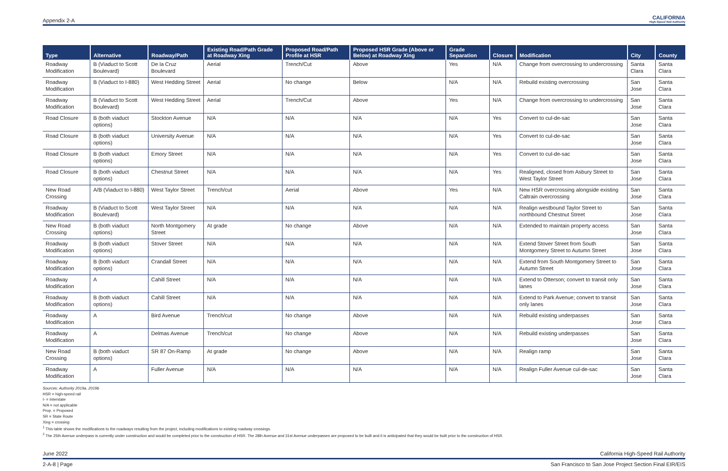Appendix 2-A CALIFORNIA
High-Speed Rail Authority
| Type | Alternative | Roadway/Path | Existing Road/Path Grade at Roadway Xing | Proposed Road/Path Profile at HSR | Proposed HSR Grade (Above or Below) at Roadway Xing | Grade Separation | Closure | Modification | City | County |
| --- | --- | --- | --- | --- | --- | --- | --- | --- | --- | --- |
| Roadway Modification | B (Viaduct to Scott Boulevard) | De la Cruz Boulevard | Aerial | Trench/Cut | Above | Yes | N/A | Change from overcrossing to undercrossing | Santa Clara | Santa Clara |
| Roadway Modification | B (Viaduct to I-880) | West Hedding Street | Aerial | No change | Below | N/A | N/A | Rebuild existing overcrossing | San Jose | Santa Clara |
| Roadway Modification | B (Viaduct to Scott Boulevard) | West Hedding Street | Aerial | Trench/Cut | Above | Yes | N/A | Change from overcrossing to undercrossing | San Jose | Santa Clara |
| Road Closure | B (both viaduct options) | Stockton Avenue | N/A | N/A | N/A | N/A | Yes | Convert to cul-de-sac | San Jose | Santa Clara |
| Road Closure | B (both viaduct options) | University Avenue | N/A | N/A | N/A | N/A | Yes | Convert to cul-de-sac | San Jose | Santa Clara |
| Road Closure | B (both viaduct options) | Emory Street | N/A | N/A | N/A | N/A | Yes | Convert to cul-de-sac | San Jose | Santa Clara |
| Road Closure | B (both viaduct options) | Chestnut Street | N/A | N/A | N/A | N/A | Yes | Realigned, closed from Asbury Street to West Taylor Street | San Jose | Santa Clara |
| New Road Crossing | A/B (Viaduct to I-880) | West Taylor Street | Trench/cut | Aerial | Above | Yes | N/A | New HSR overcrossing alongside existing Caltrain overcrossing | San Jose | Santa Clara |
| Roadway Modification | B (Viaduct to Scott Boulevard) | West Taylor Street | N/A | N/A | N/A | N/A | N/A | Realign westbound Taylor Street to northbound Chestnut Street | San Jose | Santa Clara |
| New Road Crossing | B (both viaduct options) | North Montgomery Street | At grade | No change | Above | N/A | N/A | Extended to maintain property access | San Jose | Santa Clara |
| Roadway Modification | B (both viaduct options) | Stover Street | N/A | N/A | N/A | N/A | N/A | Extend Stover Street from South Montgomery Street to Autumn Street | San Jose | Santa Clara |
| Roadway Modification | B (both viaduct options) | Crandall Street | N/A | N/A | N/A | N/A | N/A | Extend from South Montgomery Street to Autumn Street | San Jose | Santa Clara |
| Roadway Modification | A | Cahill Street | N/A | N/A | N/A | N/A | N/A | Extend to Otterson; convert to transit only lanes | San Jose | Santa Clara |
| Roadway Modification | B (both viaduct options) | Cahill Street | N/A | N/A | N/A | N/A | N/A | Extend to Park Avenue; convert to transit only lanes | San Jose | Santa Clara |
| Roadway Modification | A | Bird Avenue | Trench/cut | No change | Above | N/A | N/A | Rebuild existing underpasses | San Jose | Santa Clara |
| Roadway Modification | A | Delmas Avenue | Trench/cut | No change | Above | N/A | N/A | Rebuild existing underpasses | San Jose | Santa Clara |
| New Road Crossing | B (both viaduct options) | SR 87 On-Ramp | At grade | No change | Above | N/A | N/A | Realign ramp | San Jose | Santa Clara |
| Roadway Modification | A | Fuller Avenue | N/A | N/A | N/A | N/A | N/A | Realign Fuller Avenue cul-de-sac | San Jose | Santa Clara |
Sources: Authority 2019a, 2019b
HSR = high-speed rail
I- = Interstate
N/A = not applicable
Prop. = Proposed
SR = State Route
Xing = crossing
<sup>1</sup> This table shows the modifications to the roadways resulting from the project, including modifications to existing roadway crossings.
<sup>2</sup> The 25th Avenue underpass is currently under construction and would be completed prior to the construction of HSR. The 28th Avenue and 31st Avenue underpasses are proposed to be built and it is anticipated that they would be built prior to the construction of HSR.
June 2022 California High-Speed Rail Authority
2-A-8 | Page San Francisco to San Jose Project Section Final EIR/EIS